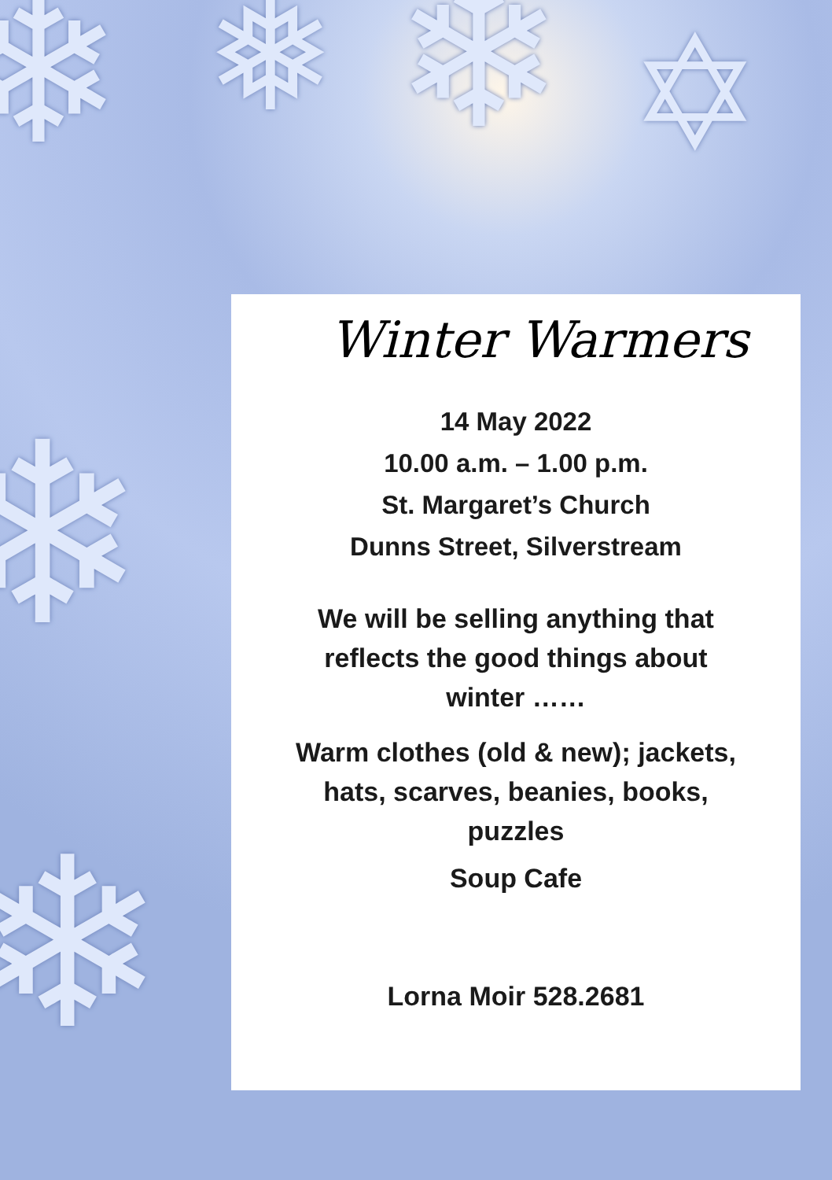❄ ❄ ✡
❄
❄
❅
Winter Warmers
14 May 2022
10.00 a.m. – 1.00 p.m.
St. Margaret’s Church
Dunns Street, Silverstream
We will be selling anything that
reflects the good things about
winter ……
Warm clothes (old & new); jackets,
hats, scarves, beanies, books,
puzzles
Soup Cafe
Lorna Moir 528.2681